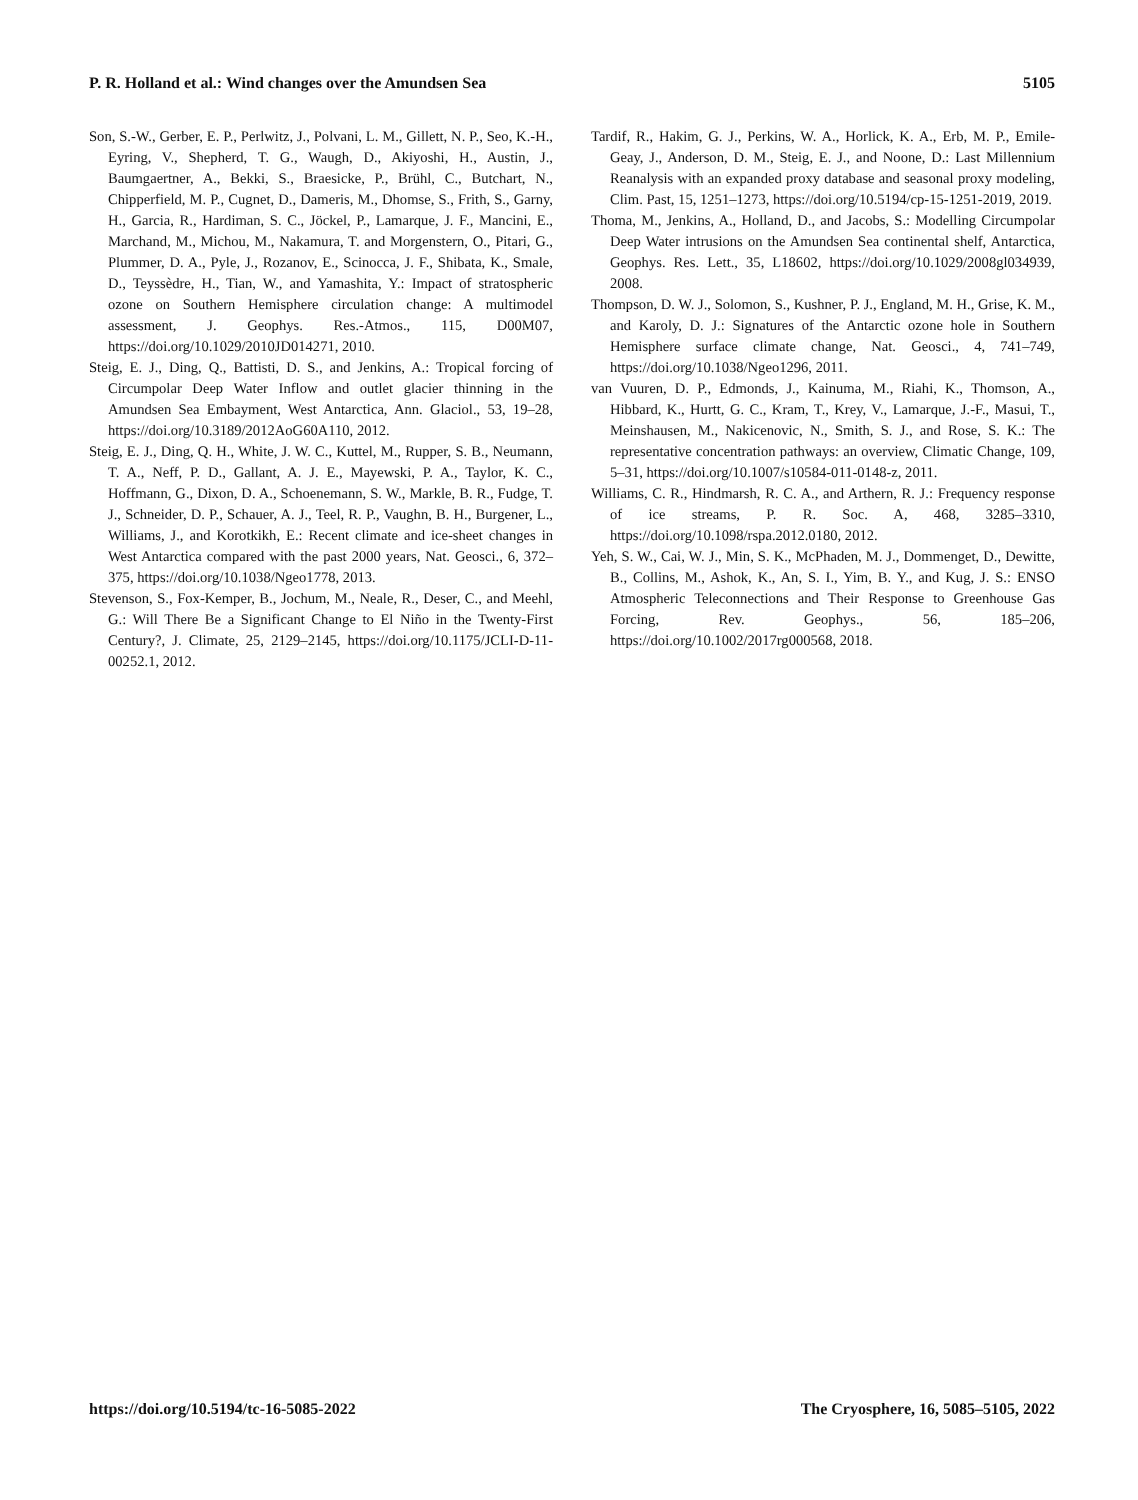P. R. Holland et al.: Wind changes over the Amundsen Sea 5105
Son, S.-W., Gerber, E. P., Perlwitz, J., Polvani, L. M., Gillett, N. P., Seo, K.-H., Eyring, V., Shepherd, T. G., Waugh, D., Akiyoshi, H., Austin, J., Baumgaertner, A., Bekki, S., Braesicke, P., Brühl, C., Butchart, N., Chipperfield, M. P., Cugnet, D., Dameris, M., Dhomse, S., Frith, S., Garny, H., Garcia, R., Hardiman, S. C., Jöckel, P., Lamarque, J. F., Mancini, E., Marchand, M., Michou, M., Nakamura, T. and Morgenstern, O., Pitari, G., Plummer, D. A., Pyle, J., Rozanov, E., Scinocca, J. F., Shibata, K., Smale, D., Teyssèdre, H., Tian, W., and Yamashita, Y.: Impact of stratospheric ozone on Southern Hemisphere circulation change: A multimodel assessment, J. Geophys. Res.-Atmos., 115, D00M07, https://doi.org/10.1029/2010JD014271, 2010.
Steig, E. J., Ding, Q., Battisti, D. S., and Jenkins, A.: Tropical forcing of Circumpolar Deep Water Inflow and outlet glacier thinning in the Amundsen Sea Embayment, West Antarctica, Ann. Glaciol., 53, 19–28, https://doi.org/10.3189/2012AoG60A110, 2012.
Steig, E. J., Ding, Q. H., White, J. W. C., Kuttel, M., Rupper, S. B., Neumann, T. A., Neff, P. D., Gallant, A. J. E., Mayewski, P. A., Taylor, K. C., Hoffmann, G., Dixon, D. A., Schoenemann, S. W., Markle, B. R., Fudge, T. J., Schneider, D. P., Schauer, A. J., Teel, R. P., Vaughn, B. H., Burgener, L., Williams, J., and Korotkikh, E.: Recent climate and ice-sheet changes in West Antarctica compared with the past 2000 years, Nat. Geosci., 6, 372–375, https://doi.org/10.1038/Ngeo1778, 2013.
Stevenson, S., Fox-Kemper, B., Jochum, M., Neale, R., Deser, C., and Meehl, G.: Will There Be a Significant Change to El Niño in the Twenty-First Century?, J. Climate, 25, 2129–2145, https://doi.org/10.1175/JCLI-D-11-00252.1, 2012.
Tardif, R., Hakim, G. J., Perkins, W. A., Horlick, K. A., Erb, M. P., Emile-Geay, J., Anderson, D. M., Steig, E. J., and Noone, D.: Last Millennium Reanalysis with an expanded proxy database and seasonal proxy modeling, Clim. Past, 15, 1251–1273, https://doi.org/10.5194/cp-15-1251-2019, 2019.
Thoma, M., Jenkins, A., Holland, D., and Jacobs, S.: Modelling Circumpolar Deep Water intrusions on the Amundsen Sea continental shelf, Antarctica, Geophys. Res. Lett., 35, L18602, https://doi.org/10.1029/2008gl034939, 2008.
Thompson, D. W. J., Solomon, S., Kushner, P. J., England, M. H., Grise, K. M., and Karoly, D. J.: Signatures of the Antarctic ozone hole in Southern Hemisphere surface climate change, Nat. Geosci., 4, 741–749, https://doi.org/10.1038/Ngeo1296, 2011.
van Vuuren, D. P., Edmonds, J., Kainuma, M., Riahi, K., Thomson, A., Hibbard, K., Hurtt, G. C., Kram, T., Krey, V., Lamarque, J.-F., Masui, T., Meinshausen, M., Nakicenovic, N., Smith, S. J., and Rose, S. K.: The representative concentration pathways: an overview, Climatic Change, 109, 5–31, https://doi.org/10.1007/s10584-011-0148-z, 2011.
Williams, C. R., Hindmarsh, R. C. A., and Arthern, R. J.: Frequency response of ice streams, P. R. Soc. A, 468, 3285–3310, https://doi.org/10.1098/rspa.2012.0180, 2012.
Yeh, S. W., Cai, W. J., Min, S. K., McPhaden, M. J., Dommenget, D., Dewitte, B., Collins, M., Ashok, K., An, S. I., Yim, B. Y., and Kug, J. S.: ENSO Atmospheric Teleconnections and Their Response to Greenhouse Gas Forcing, Rev. Geophys., 56, 185–206, https://doi.org/10.1002/2017rg000568, 2018.
https://doi.org/10.5194/tc-16-5085-2022 The Cryosphere, 16, 5085–5105, 2022